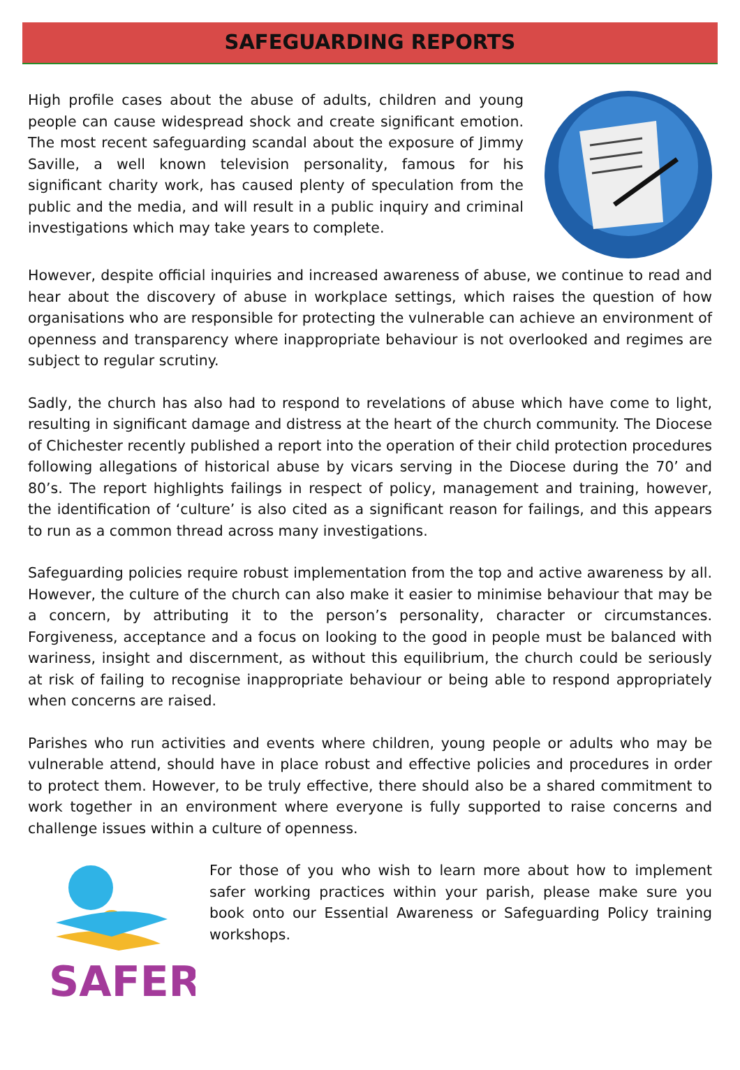SAFEGUARDING REPORTS
High profile cases about the abuse of adults, children and young people can cause widespread shock and create significant emotion. The most recent safeguarding scandal about the exposure of Jimmy Saville, a well known television personality, famous for his significant charity work, has caused plenty of speculation from the public and the media, and will result in a public inquiry and criminal investigations which may take years to complete.
However, despite official inquiries and increased awareness of abuse, we continue to read and hear about the discovery of abuse in workplace settings, which raises the question of how organisations who are responsible for protecting the vulnerable can achieve an environment of openness and transparency where inappropriate behaviour is not overlooked and regimes are subject to regular scrutiny.
Sadly, the church has also had to respond to revelations of abuse which have come to light, resulting in significant damage and distress at the heart of the church community. The Diocese of Chichester recently published a report into the operation of their child protection procedures following allegations of historical abuse by vicars serving in the Diocese during the 70’ and 80’s. The report highlights failings in respect of policy, management and training, however, the identification of ‘culture’ is also cited as a significant reason for failings, and this appears to run as a common thread across many investigations.
Safeguarding policies require robust implementation from the top and active awareness by all. However, the culture of the church can also make it easier to minimise behaviour that may be a concern, by attributing it to the person’s personality, character or circumstances. Forgiveness, acceptance and a focus on looking to the good in people must be balanced with wariness, insight and discernment, as without this equilibrium, the church could be seriously at risk of failing to recognise inappropriate behaviour or being able to respond appropriately when concerns are raised.
Parishes who run activities and events where children, young people or adults who may be vulnerable attend, should have in place robust and effective policies and procedures in order to protect them. However, to be truly effective, there should also be a shared commitment to work together in an environment where everyone is fully supported to raise concerns and challenge issues within a culture of openness.
SAFER
For those of you who wish to learn more about how to implement safer working practices within your parish, please make sure you book onto our Essential Awareness or Safeguarding Policy training workshops.